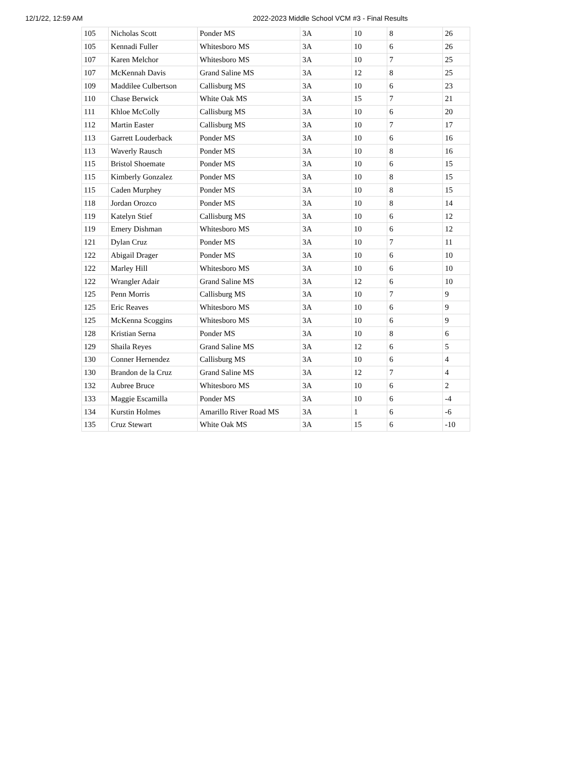12/1/22, 12:59 AM 2022-2023 Middle School VCM #3 - Final Results
| 105 | Nicholas Scott | Ponder MS | 3A | 10 | 8 | 26 |
| 105 | Kennadi Fuller | Whitesboro MS | 3A | 10 | 6 | 26 |
| 107 | Karen Melchor | Whitesboro MS | 3A | 10 | 7 | 25 |
| 107 | McKennah Davis | Grand Saline MS | 3A | 12 | 8 | 25 |
| 109 | Maddilee Culbertson | Callisburg MS | 3A | 10 | 6 | 23 |
| 110 | Chase Berwick | White Oak MS | 3A | 15 | 7 | 21 |
| 111 | Khloe McColly | Callisburg MS | 3A | 10 | 6 | 20 |
| 112 | Martin Easter | Callisburg MS | 3A | 10 | 7 | 17 |
| 113 | Garrett Louderback | Ponder MS | 3A | 10 | 6 | 16 |
| 113 | Waverly Rausch | Ponder MS | 3A | 10 | 8 | 16 |
| 115 | Bristol Shoemate | Ponder MS | 3A | 10 | 6 | 15 |
| 115 | Kimberly Gonzalez | Ponder MS | 3A | 10 | 8 | 15 |
| 115 | Caden Murphey | Ponder MS | 3A | 10 | 8 | 15 |
| 118 | Jordan Orozco | Ponder MS | 3A | 10 | 8 | 14 |
| 119 | Katelyn Stief | Callisburg MS | 3A | 10 | 6 | 12 |
| 119 | Emery Dishman | Whitesboro MS | 3A | 10 | 6 | 12 |
| 121 | Dylan Cruz | Ponder MS | 3A | 10 | 7 | 11 |
| 122 | Abigail Drager | Ponder MS | 3A | 10 | 6 | 10 |
| 122 | Marley Hill | Whitesboro MS | 3A | 10 | 6 | 10 |
| 122 | Wrangler Adair | Grand Saline MS | 3A | 12 | 6 | 10 |
| 125 | Penn Morris | Callisburg MS | 3A | 10 | 7 | 9 |
| 125 | Eric Reaves | Whitesboro MS | 3A | 10 | 6 | 9 |
| 125 | McKenna Scoggins | Whitesboro MS | 3A | 10 | 6 | 9 |
| 128 | Kristian Serna | Ponder MS | 3A | 10 | 8 | 6 |
| 129 | Shaila Reyes | Grand Saline MS | 3A | 12 | 6 | 5 |
| 130 | Conner Hernendez | Callisburg MS | 3A | 10 | 6 | 4 |
| 130 | Brandon de la Cruz | Grand Saline MS | 3A | 12 | 7 | 4 |
| 132 | Aubree Bruce | Whitesboro MS | 3A | 10 | 6 | 2 |
| 133 | Maggie Escamilla | Ponder MS | 3A | 10 | 6 | -4 |
| 134 | Kurstin Holmes | Amarillo River Road MS | 3A | 1 | 6 | -6 |
| 135 | Cruz Stewart | White Oak MS | 3A | 15 | 6 | -10 |